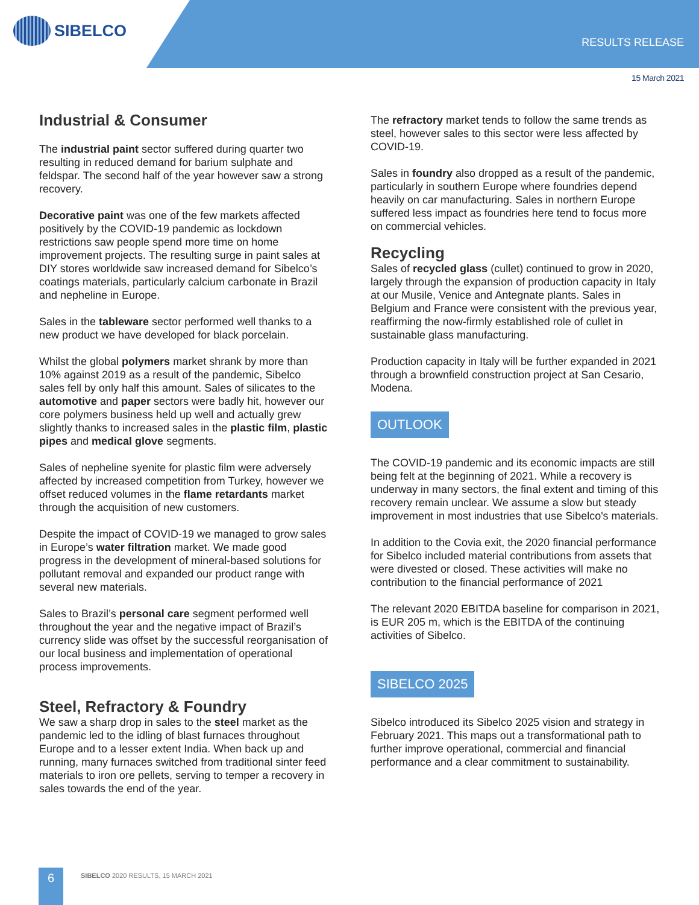SIBELCO
RESULTS RELEASE
15 March 2021
Industrial & Consumer
The industrial paint sector suffered during quarter two resulting in reduced demand for barium sulphate and feldspar. The second half of the year however saw a strong recovery.
Decorative paint was one of the few markets affected positively by the COVID-19 pandemic as lockdown restrictions saw people spend more time on home improvement projects. The resulting surge in paint sales at DIY stores worldwide saw increased demand for Sibelco’s coatings materials, particularly calcium carbonate in Brazil and nepheline in Europe.
Sales in the tableware sector performed well thanks to a new product we have developed for black porcelain.
Whilst the global polymers market shrank by more than 10% against 2019 as a result of the pandemic, Sibelco sales fell by only half this amount. Sales of silicates to the automotive and paper sectors were badly hit, however our core polymers business held up well and actually grew slightly thanks to increased sales in the plastic film, plastic pipes and medical glove segments.
Sales of nepheline syenite for plastic film were adversely affected by increased competition from Turkey, however we offset reduced volumes in the flame retardants market through the acquisition of new customers.
Despite the impact of COVID-19 we managed to grow sales in Europe’s water filtration market. We made good progress in the development of mineral-based solutions for pollutant removal and expanded our product range with several new materials.
Sales to Brazil’s personal care segment performed well throughout the year and the negative impact of Brazil’s currency slide was offset by the successful reorganisation of our local business and implementation of operational process improvements.
Steel, Refractory & Foundry
We saw a sharp drop in sales to the steel market as the pandemic led to the idling of blast furnaces throughout Europe and to a lesser extent India. When back up and running, many furnaces switched from traditional sinter feed materials to iron ore pellets, serving to temper a recovery in sales towards the end of the year.
The refractory market tends to follow the same trends as steel, however sales to this sector were less affected by COVID-19.
Sales in foundry also dropped as a result of the pandemic, particularly in southern Europe where foundries depend heavily on car manufacturing. Sales in northern Europe suffered less impact as foundries here tend to focus more on commercial vehicles.
Recycling
Sales of recycled glass (cullet) continued to grow in 2020, largely through the expansion of production capacity in Italy at our Musile, Venice and Antegnate plants. Sales in Belgium and France were consistent with the previous year, reaffirming the now-firmly established role of cullet in sustainable glass manufacturing.
Production capacity in Italy will be further expanded in 2021 through a brownfield construction project at San Cesario, Modena.
OUTLOOK
The COVID-19 pandemic and its economic impacts are still being felt at the beginning of 2021. While a recovery is underway in many sectors, the final extent and timing of this recovery remain unclear. We assume a slow but steady improvement in most industries that use Sibelco's materials.
In addition to the Covia exit, the 2020 financial performance for Sibelco included material contributions from assets that were divested or closed. These activities will make no contribution to the financial performance of 2021
The relevant 2020 EBITDA baseline for comparison in 2021, is EUR 205 m, which is the EBITDA of the continuing activities of Sibelco.
SIBELCO 2025
Sibelco introduced its Sibelco 2025 vision and strategy in February 2021. This maps out a transformational path to further improve operational, commercial and financial performance and a clear commitment to sustainability.
6
SIBELCO 2020 RESULTS, 15 MARCH 2021